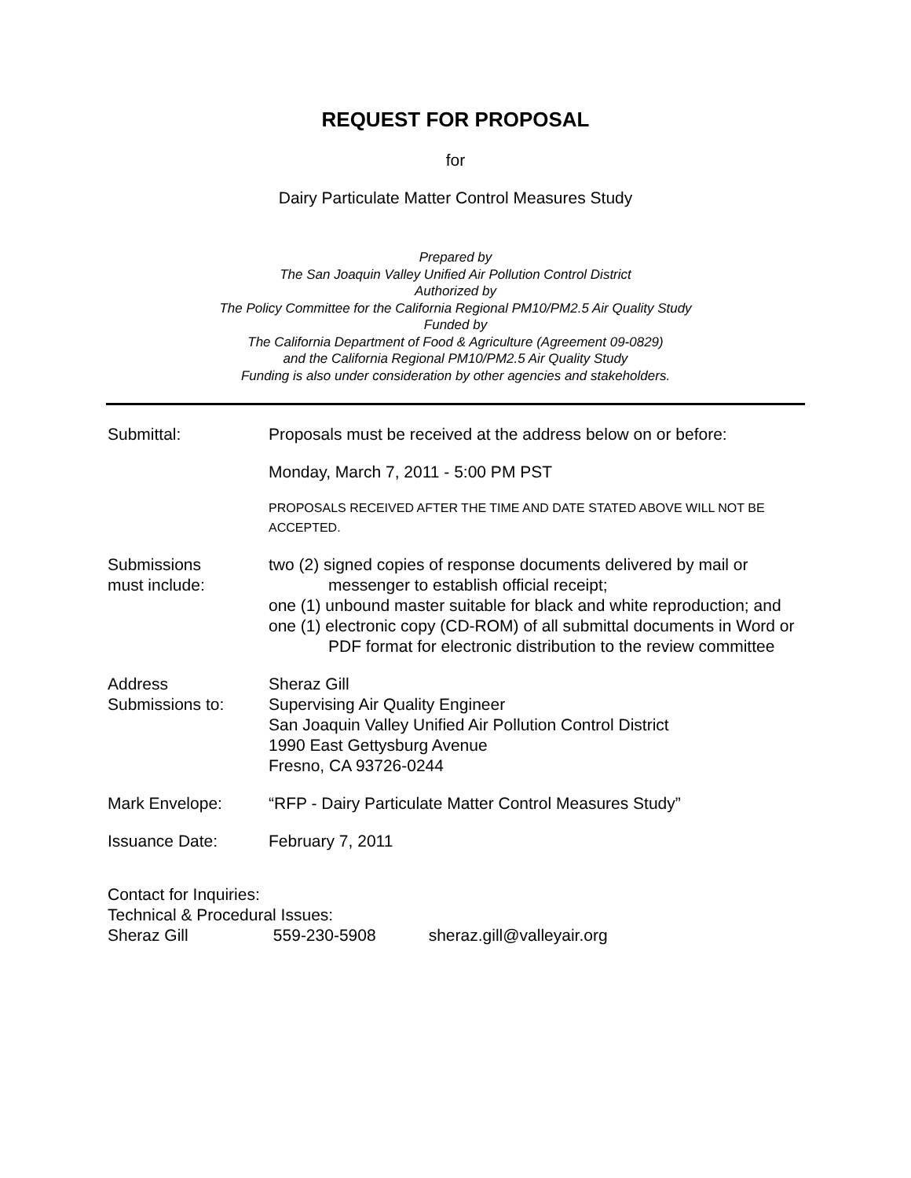REQUEST FOR PROPOSAL
for
Dairy Particulate Matter Control Measures Study
Prepared by
The San Joaquin Valley Unified Air Pollution Control District
Authorized by
The Policy Committee for the California Regional PM10/PM2.5 Air Quality Study
Funded by
The California Department of Food & Agriculture (Agreement 09-0829)
and the California Regional PM10/PM2.5 Air Quality Study
Funding is also under consideration by other agencies and stakeholders.
Submittal: Proposals must be received at the address below on or before:
Monday, March 7, 2011 - 5:00 PM PST
PROPOSALS RECEIVED AFTER THE TIME AND DATE STATED ABOVE WILL NOT BE ACCEPTED.
Submissions
must include:
two (2) signed copies of response documents delivered by mail or messenger to establish official receipt;
one (1) unbound master suitable for black and white reproduction; and
one (1) electronic copy (CD-ROM) of all submittal documents in Word or PDF format for electronic distribution to the review committee
Address
Submissions to:
Sheraz Gill
Supervising Air Quality Engineer
San Joaquin Valley Unified Air Pollution Control District
1990 East Gettysburg Avenue
Fresno, CA 93726-0244
Mark Envelope: “RFP - Dairy Particulate Matter Control Measures Study”
Issuance Date: February 7, 2011
Contact for Inquiries:
Technical & Procedural Issues:
Sheraz Gill 559-230-5908 sheraz.gill@valleyair.org